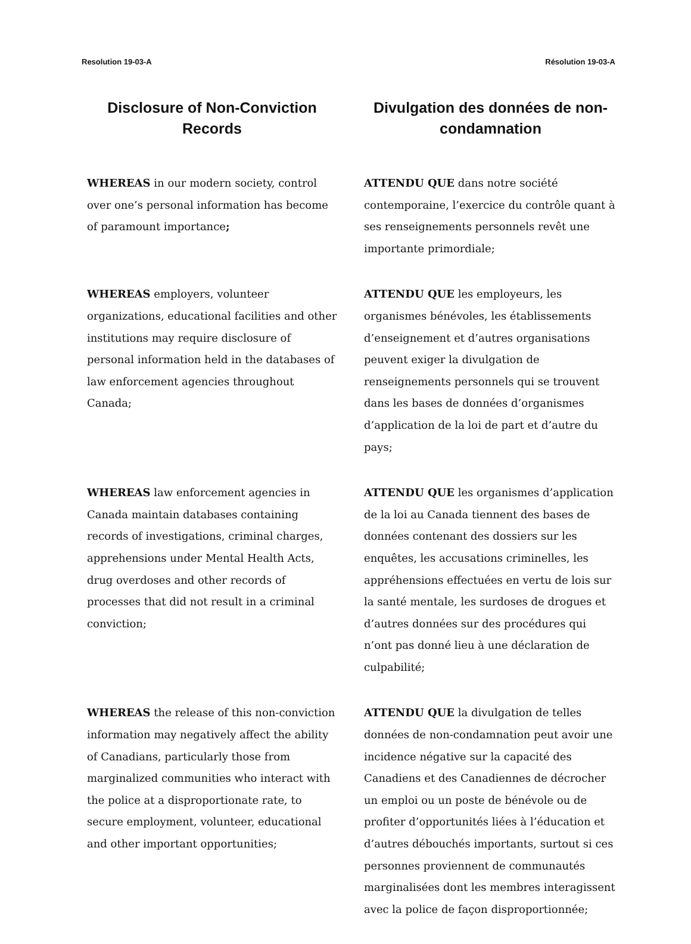Resolution 19-03-A Résolution 19-03-A
Disclosure of Non-Conviction Records
Divulgation des données de non-condamnation
WHEREAS in our modern society, control over one’s personal information has become of paramount importance;
ATTENDU QUE dans notre société contemporaine, l’exercice du contrôle quant à ses renseignements personnels revêt une importante primordiale;
WHEREAS employers, volunteer organizations, educational facilities and other institutions may require disclosure of personal information held in the databases of law enforcement agencies throughout Canada;
ATTENDU QUE les employeurs, les organismes bénévoles, les établissements d’enseignement et d’autres organisations peuvent exiger la divulgation de renseignements personnels qui se trouvent dans les bases de données d’organismes d’application de la loi de part et d’autre du pays;
WHEREAS law enforcement agencies in Canada maintain databases containing records of investigations, criminal charges, apprehensions under Mental Health Acts, drug overdoses and other records of processes that did not result in a criminal conviction;
ATTENDU QUE les organismes d’application de la loi au Canada tiennent des bases de données contenant des dossiers sur les enquêtes, les accusations criminelles, les appréhensions effectuées en vertu de lois sur la santé mentale, les surdoses de drogues et d’autres données sur des procédures qui n’ont pas donné lieu à une déclaration de culpabilité;
WHEREAS the release of this non-conviction information may negatively affect the ability of Canadians, particularly those from marginalized communities who interact with the police at a disproportionate rate, to secure employment, volunteer, educational and other important opportunities;
ATTENDU QUE la divulgation de telles données de non-condamnation peut avoir une incidence négative sur la capacité des Canadiens et des Canadiennes de décrocher un emploi ou un poste de bénévole ou de profiter d’opportunités liées à l’éducation et d’autres débouchés importants, surtout si ces personnes proviennent de communautés marginalisées dont les membres interagissent avec la police de façon disproportionnée;